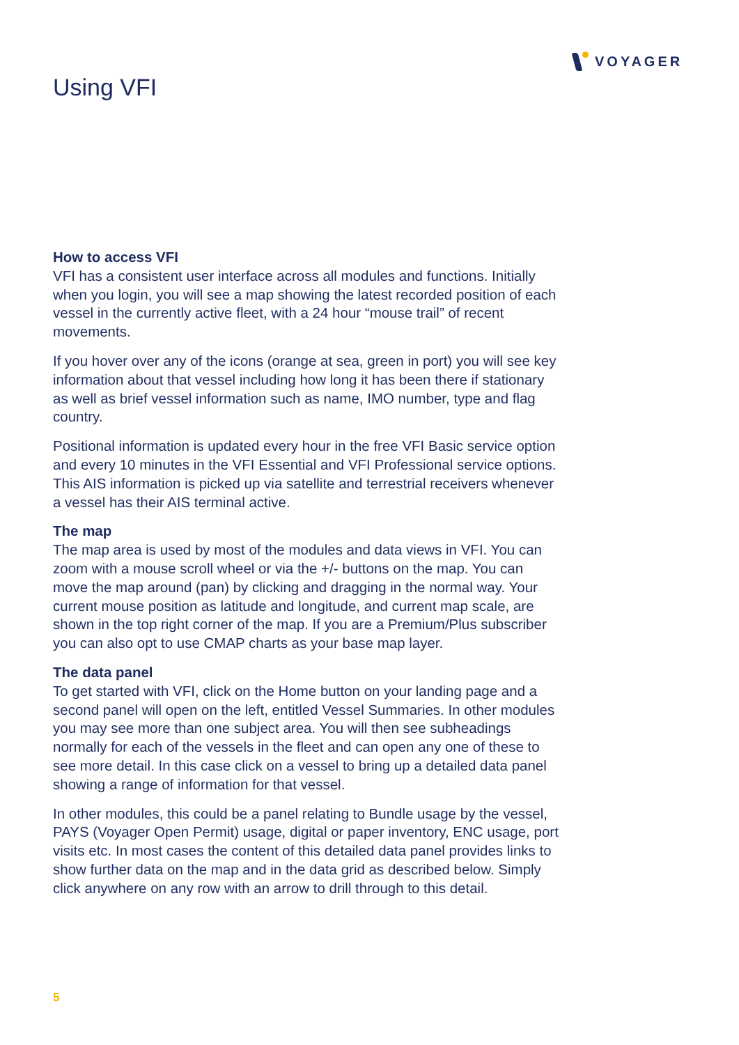VOYAGER
Using VFI
How to access VFI
VFI has a consistent user interface across all modules and functions. Initially when you login, you will see a map showing the latest recorded position of each vessel in the currently active fleet, with a 24 hour “mouse trail” of recent movements.
If you hover over any of the icons (orange at sea, green in port) you will see key information about that vessel including how long it has been there if stationary as well as brief vessel information such as name, IMO number, type and flag country.
Positional information is updated every hour in the free VFI Basic service option and every 10 minutes in the VFI Essential and VFI Professional service options. This AIS information is picked up via satellite and terrestrial receivers whenever a vessel has their AIS terminal active.
The map
The map area is used by most of the modules and data views in VFI. You can zoom with a mouse scroll wheel or via the +/- buttons on the map. You can move the map around (pan) by clicking and dragging in the normal way. Your current mouse position as latitude and longitude, and current map scale, are shown in the top right corner of the map. If you are a Premium/Plus subscriber you can also opt to use CMAP charts as your base map layer.
The data panel
To get started with VFI, click on the Home button on your landing page and a second panel will open on the left, entitled Vessel Summaries. In other modules you may see more than one subject area. You will then see subheadings normally for each of the vessels in the fleet and can open any one of these to see more detail. In this case click on a vessel to bring up a detailed data panel showing a range of information for that vessel.
In other modules, this could be a panel relating to Bundle usage by the vessel, PAYS (Voyager Open Permit) usage, digital or paper inventory, ENC usage, port visits etc. In most cases the content of this detailed data panel provides links to show further data on the map and in the data grid as described below. Simply click anywhere on any row with an arrow to drill through to this detail.
5